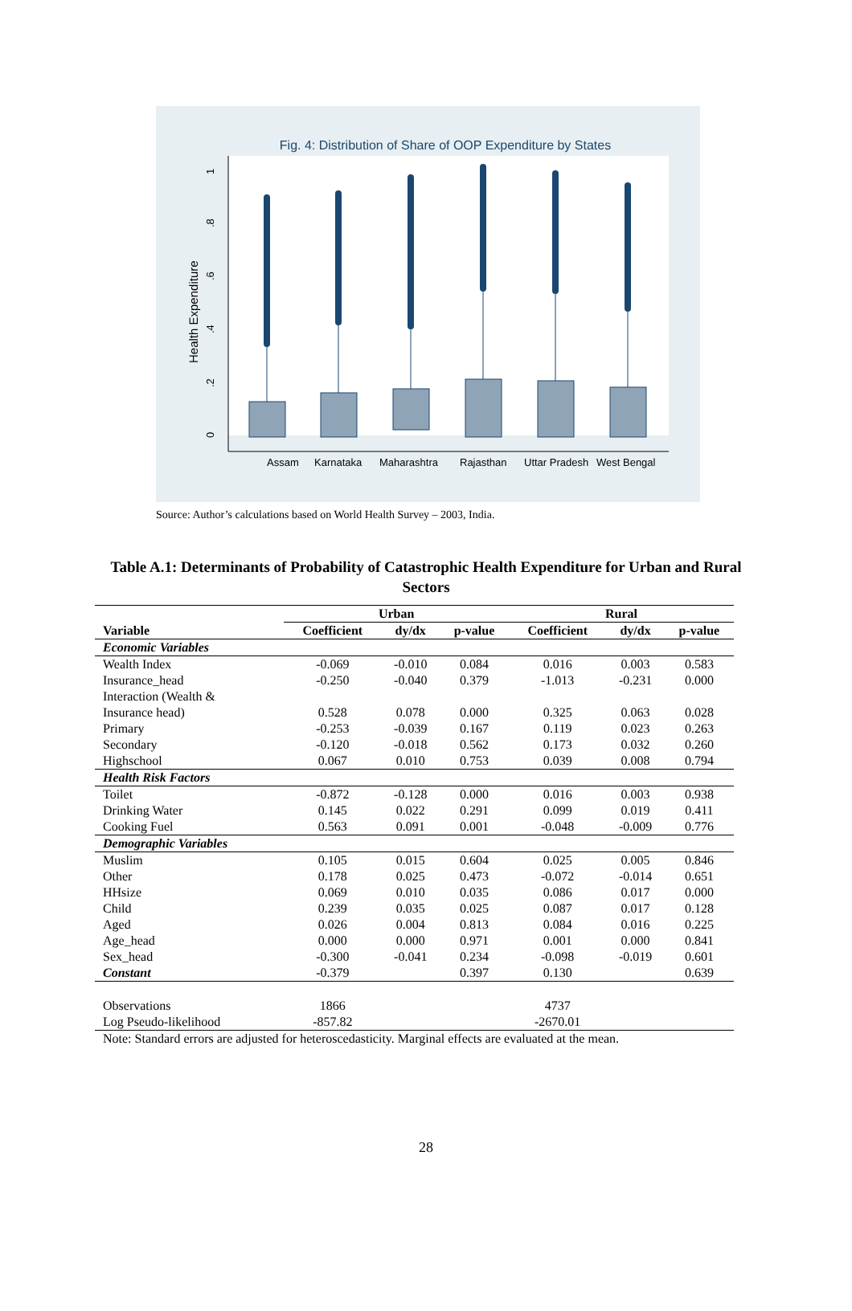Fig. 4: Distribution of Share of OOP Expenditure by States
0
.2
.4
.6
.8
1
Health Expenditure
Assam
Karnataka
Maharashtra
Rajasthan
Uttar Pradesh
West Bengal
Source: Author’s calculations based on World Health Survey – 2003, India.
Table A.1: Determinants of Probability of Catastrophic Health Expenditure for Urban and Rural Sectors
| | Urban | | | Rural | | |
| --- | --- | --- | --- | --- | --- | --- |
| Variable | Coefficient | dy/dx | p-value | Coefficient | dy/dx | p-value |
| Economic Variables | | | | | | |
| Wealth Index | -0.069 | -0.010 | 0.084 | 0.016 | 0.003 | 0.583 |
| Insurance_head | -0.250 | -0.040 | 0.379 | -1.013 | -0.231 | 0.000 |
| Interaction (Wealth & Insurance head) | 0.528 | 0.078 | 0.000 | 0.325 | 0.063 | 0.028 |
| Primary | -0.253 | -0.039 | 0.167 | 0.119 | 0.023 | 0.263 |
| Secondary | -0.120 | -0.018 | 0.562 | 0.173 | 0.032 | 0.260 |
| Highschool | 0.067 | 0.010 | 0.753 | 0.039 | 0.008 | 0.794 |
| Health Risk Factors | | | | | | |
| Toilet | -0.872 | -0.128 | 0.000 | 0.016 | 0.003 | 0.938 |
| Drinking Water | 0.145 | 0.022 | 0.291 | 0.099 | 0.019 | 0.411 |
| Cooking Fuel | 0.563 | 0.091 | 0.001 | -0.048 | -0.009 | 0.776 |
| Demographic Variables | | | | | | |
| Muslim | 0.105 | 0.015 | 0.604 | 0.025 | 0.005 | 0.846 |
| Other | 0.178 | 0.025 | 0.473 | -0.072 | -0.014 | 0.651 |
| HHsize | 0.069 | 0.010 | 0.035 | 0.086 | 0.017 | 0.000 |
| Child | 0.239 | 0.035 | 0.025 | 0.087 | 0.017 | 0.128 |
| Aged | 0.026 | 0.004 | 0.813 | 0.084 | 0.016 | 0.225 |
| Age_head | 0.000 | 0.000 | 0.971 | 0.001 | 0.000 | 0.841 |
| Sex_head | -0.300 | -0.041 | 0.234 | -0.098 | -0.019 | 0.601 |
| Constant | -0.379 | | 0.397 | 0.130 | | 0.639 |
| Observations | 1866 | | | 4737 | | |
| Log Pseudo-likelihood | -857.82 | | | -2670.01 | | |
| Note: Standard errors are adjusted for heteroscedasticity. Marginal effects are evaluated at the mean. | | | | | | |
28